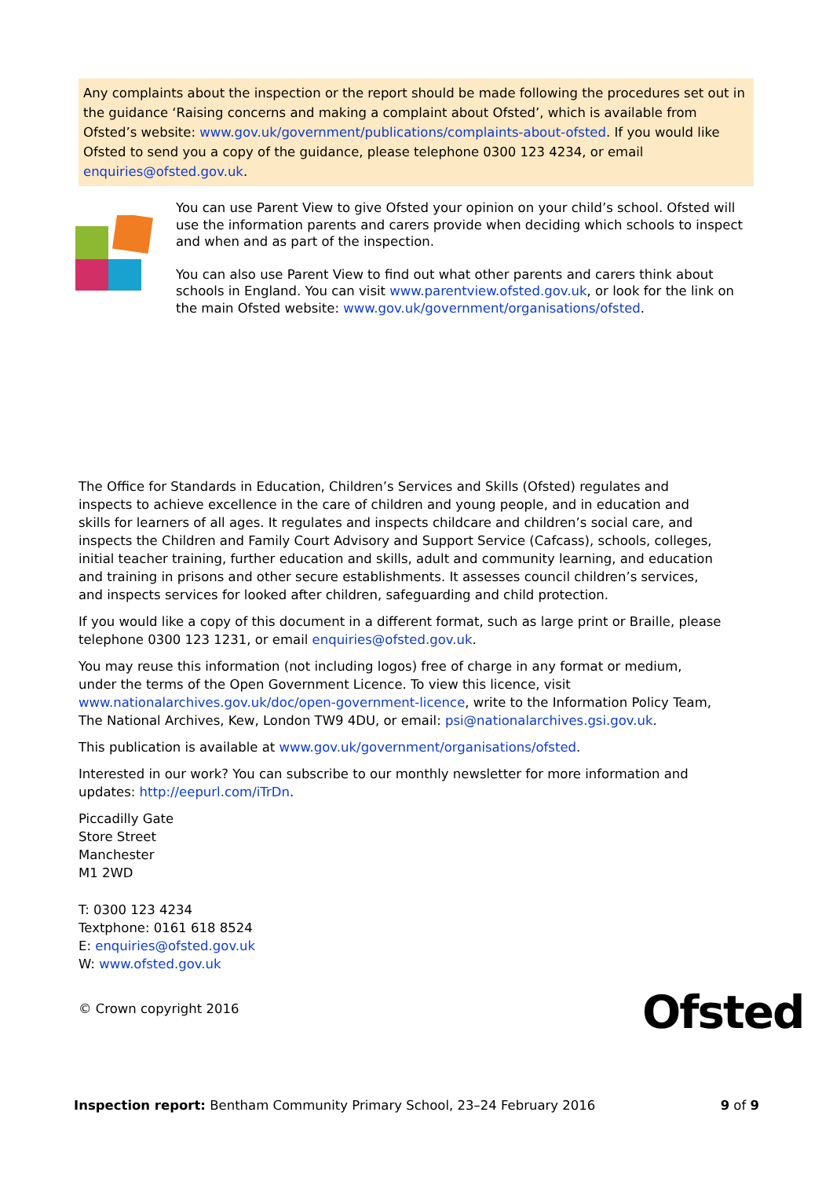Any complaints about the inspection or the report should be made following the procedures set out in the guidance ‘Raising concerns and making a complaint about Ofsted’, which is available from Ofsted’s website: www.gov.uk/government/publications/complaints-about-ofsted. If you would like Ofsted to send you a copy of the guidance, please telephone 0300 123 4234, or email enquiries@ofsted.gov.uk.
You can use Parent View to give Ofsted your opinion on your child’s school. Ofsted will use the information parents and carers provide when deciding which schools to inspect and when and as part of the inspection.
You can also use Parent View to find out what other parents and carers think about schools in England. You can visit www.parentview.ofsted.gov.uk, or look for the link on the main Ofsted website: www.gov.uk/government/organisations/ofsted.
The Office for Standards in Education, Children’s Services and Skills (Ofsted) regulates and inspects to achieve excellence in the care of children and young people, and in education and skills for learners of all ages. It regulates and inspects childcare and children’s social care, and inspects the Children and Family Court Advisory and Support Service (Cafcass), schools, colleges, initial teacher training, further education and skills, adult and community learning, and education and training in prisons and other secure establishments. It assesses council children’s services, and inspects services for looked after children, safeguarding and child protection.
If you would like a copy of this document in a different format, such as large print or Braille, please telephone 0300 123 1231, or email enquiries@ofsted.gov.uk.
You may reuse this information (not including logos) free of charge in any format or medium, under the terms of the Open Government Licence. To view this licence, visit www.nationalarchives.gov.uk/doc/open-government-licence, write to the Information Policy Team, The National Archives, Kew, London TW9 4DU, or email: psi@nationalarchives.gsi.gov.uk.
This publication is available at www.gov.uk/government/organisations/ofsted.
Interested in our work? You can subscribe to our monthly newsletter for more information and updates: http://eepurl.com/iTrDn.
Piccadilly Gate
Store Street
Manchester
M1 2WD
T: 0300 123 4234
Textphone: 0161 618 8524
E: enquiries@ofsted.gov.uk
W: www.ofsted.gov.uk
© Crown copyright 2016
Ofsted
Inspection report: Bentham Community Primary School, 23–24 February 2016 9 of 9